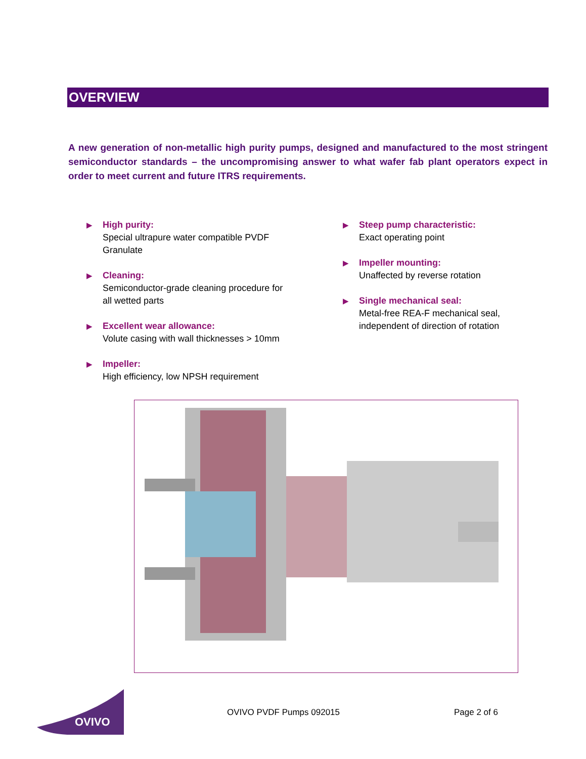OVERVIEW
A new generation of non-metallic high purity pumps, designed and manufactured to the most stringent semiconductor standards – the uncompromising answer to what wafer fab plant operators expect in order to meet current and future ITRS requirements.
▶ High purity:
Special ultrapure water compatible PVDF Granulate
▶ Cleaning:
Semiconductor-grade cleaning procedure for all wetted parts
▶ Excellent wear allowance:
Volute casing with wall thicknesses > 10mm
▶ Impeller:
High efficiency, low NPSH requirement
▶ Steep pump characteristic:
Exact operating point
▶ Impeller mounting:
Unaffected by reverse rotation
▶ Single mechanical seal:
Metal-free REA-F mechanical seal, independent of direction of rotation
OVIVO
OVIVO PVDF Pumps 092015 Page 2 of 6